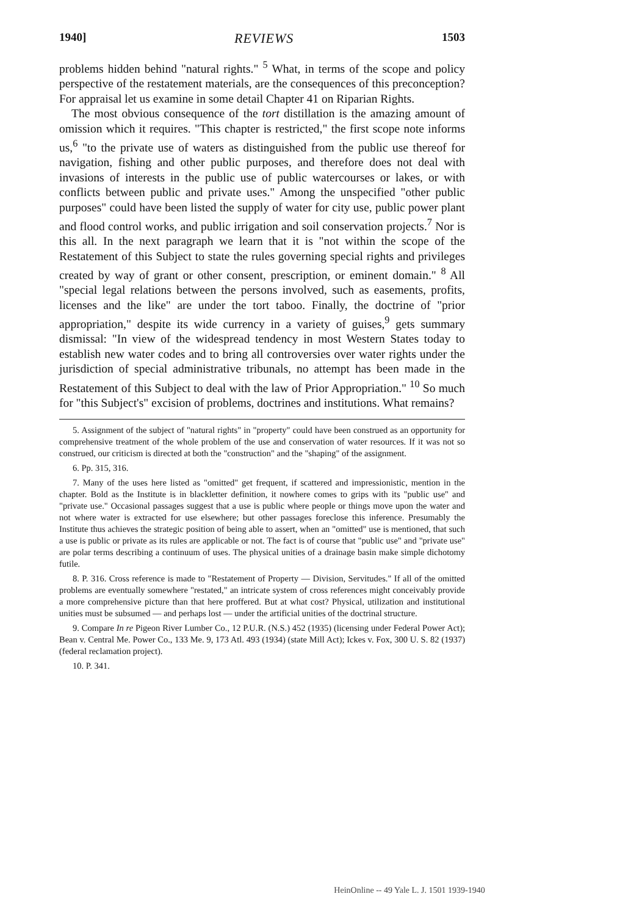1940] REVIEWS 1503
problems hidden behind "natural rights." <sup>5</sup> What, in terms of the scope and policy perspective of the restatement materials, are the consequences of this preconception? For appraisal let us examine in some detail Chapter 41 on Riparian Rights.
The most obvious consequence of the tort distillation is the amazing amount of omission which it requires. "This chapter is restricted," the first scope note informs us,<sup>6</sup> "to the private use of waters as distinguished from the public use thereof for navigation, fishing and other public purposes, and therefore does not deal with invasions of interests in the public use of public watercourses or lakes, or with conflicts between public and private uses." Among the unspecified "other public purposes" could have been listed the supply of water for city use, public power plant and flood control works, and public irrigation and soil conservation projects.<sup>7</sup> Nor is this all. In the next paragraph we learn that it is "not within the scope of the Restatement of this Subject to state the rules governing special rights and privileges created by way of grant or other consent, prescription, or eminent domain." <sup>8</sup> All "special legal relations between the persons involved, such as easements, profits, licenses and the like" are under the tort taboo. Finally, the doctrine of "prior appropriation," despite its wide currency in a variety of guises,<sup>9</sup> gets summary dismissal: "In view of the widespread tendency in most Western States today to establish new water codes and to bring all controversies over water rights under the jurisdiction of special administrative tribunals, no attempt has been made in the Restatement of this Subject to deal with the law of Prior Appropriation." <sup>10</sup> So much for "this Subject's" excision of problems, doctrines and institutions. What remains?
5. Assignment of the subject of "natural rights" in "property" could have been construed as an opportunity for comprehensive treatment of the whole problem of the use and conservation of water resources. If it was not so construed, our criticism is directed at both the "construction" and the "shaping" of the assignment.
6. Pp. 315, 316.
7. Many of the uses here listed as "omitted" get frequent, if scattered and impressionistic, mention in the chapter. Bold as the Institute is in blackletter definition, it nowhere comes to grips with its "public use" and "private use." Occasional passages suggest that a use is public where people or things move upon the water and not where water is extracted for use elsewhere; but other passages foreclose this inference. Presumably the Institute thus achieves the strategic position of being able to assert, when an "omitted" use is mentioned, that such a use is public or private as its rules are applicable or not. The fact is of course that "public use" and "private use" are polar terms describing a continuum of uses. The physical unities of a drainage basin make simple dichotomy futile.
8. P. 316. Cross reference is made to "Restatement of Property — Division, Servitudes." If all of the omitted problems are eventually somewhere "restated," an intricate system of cross references might conceivably provide a more comprehensive picture than that here proffered. But at what cost? Physical, utilization and institutional unities must be subsumed — and perhaps lost — under the artificial unities of the doctrinal structure.
9. Compare In re Pigeon River Lumber Co., 12 P.U.R. (N.S.) 452 (1935) (licensing under Federal Power Act); Bean v. Central Me. Power Co., 133 Me. 9, 173 Atl. 493 (1934) (state Mill Act); Ickes v. Fox, 300 U. S. 82 (1937) (federal reclamation project).
10. P. 341.
HeinOnline -- 49 Yale L. J. 1501 1939-1940